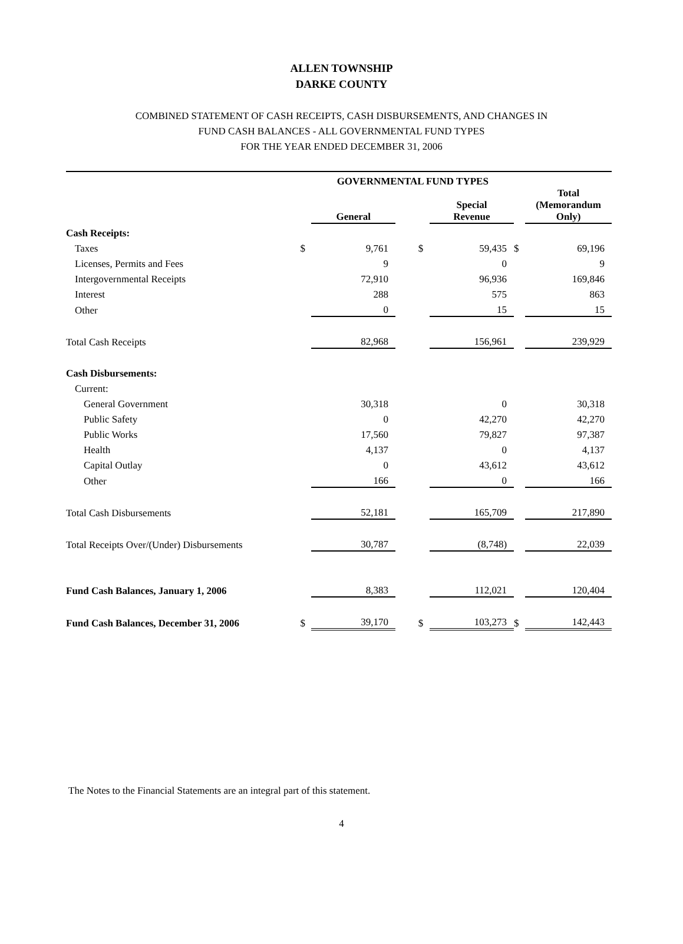ALLEN TOWNSHIP
DARKE COUNTY
COMBINED STATEMENT OF CASH RECEIPTS, CASH DISBURSEMENTS, AND CHANGES IN
FUND CASH BALANCES - ALL GOVERNMENTAL FUND TYPES
FOR THE YEAR ENDED DECEMBER 31, 2006
| | GOVERNMENTAL FUND TYPES | | | | | | |
| --- | --- | --- | --- | --- | --- | --- | --- |
| | | General | | | Special Revenue | | Total (Memorandum Only) |
| Cash Receipts: | | | | | | | |
| Taxes | $ | 9,761 | | $ | 59,435 | $ | 69,196 |
| Licenses, Permits and Fees | | 9 | | | 0 | | 9 |
| Intergovernmental Receipts | | 72,910 | | | 96,936 | | 169,846 |
| Interest | | 288 | | | 575 | | 863 |
| Other | | 0 | | | 15 | | 15 |
| Total Cash Receipts | | 82,968 | | | 156,961 | | 239,929 |
| Cash Disbursements: | | | | | | | |
| Current: | | | | | | | |
| General Government | | 30,318 | | | 0 | | 30,318 |
| Public Safety | | 0 | | | 42,270 | | 42,270 |
| Public Works | | 17,560 | | | 79,827 | | 97,387 |
| Health | | 4,137 | | | 0 | | 4,137 |
| Capital Outlay | | 0 | | | 43,612 | | 43,612 |
| Other | | 166 | | | 0 | | 166 |
| Total Cash Disbursements | | 52,181 | | | 165,709 | | 217,890 |
| Total Receipts Over/(Under) Disbursements | | 30,787 | | | (8,748) | | 22,039 |
| Fund Cash Balances, January 1, 2006 | | 8,383 | | | 112,021 | | 120,404 |
| Fund Cash Balances, December 31, 2006 | $ | 39,170 | | $ | 103,273 | $ | 142,443 |
The Notes to the Financial Statements are an integral part of this statement.
4